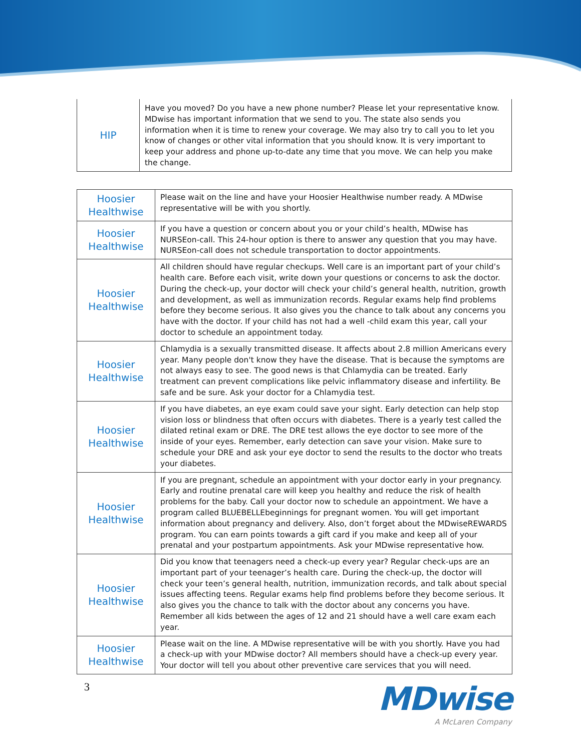| HIP | Have you moved? Do you have a new phone number? Please let your representative know. MDwise has important information that we send to you. The state also sends you information when it is time to renew your coverage. We may also try to call you to let you know of changes or other vital information that you should know. It is very important to keep your address and phone up-to-date any time that you move. We can help you make the change. |
| Hoosier Healthwise | Please wait on the line and have your Hoosier Healthwise number ready. A MDwise representative will be with you shortly. |
| Hoosier Healthwise | If you have a question or concern about you or your child’s health, MDwise has NURSEon-call. This 24-hour option is there to answer any question that you may have. NURSEon-call does not schedule transportation to doctor appointments. |
| Hoosier Healthwise | All children should have regular checkups. Well care is an important part of your child’s health care. Before each visit, write down your questions or concerns to ask the doctor. During the check-up, your doctor will check your child’s general health, nutrition, growth and development, as well as immunization records. Regular exams help find problems before they become serious. It also gives you the chance to talk about any concerns you have with the doctor. If your child has not had a well -child exam this year, call your doctor to schedule an appointment today. |
| Hoosier Healthwise | Chlamydia is a sexually transmitted disease. It affects about 2.8 million Americans every year. Many people don't know they have the disease. That is because the symptoms are not always easy to see. The good news is that Chlamydia can be treated. Early treatment can prevent complications like pelvic inflammatory disease and infertility. Be safe and be sure. Ask your doctor for a Chlamydia test. |
| Hoosier Healthwise | If you have diabetes, an eye exam could save your sight. Early detection can help stop vision loss or blindness that often occurs with diabetes. There is a yearly test called the dilated retinal exam or DRE. The DRE test allows the eye doctor to see more of the inside of your eyes. Remember, early detection can save your vision. Make sure to schedule your DRE and ask your eye doctor to send the results to the doctor who treats your diabetes. |
| Hoosier Healthwise | If you are pregnant, schedule an appointment with your doctor early in your pregnancy. Early and routine prenatal care will keep you healthy and reduce the risk of health problems for the baby. Call your doctor now to schedule an appointment. We have a program called BLUEBELLEbeginnings for pregnant women. You will get important information about pregnancy and delivery. Also, don’t forget about the MDwiseREWARDS program. You can earn points towards a gift card if you make and keep all of your prenatal and your postpartum appointments. Ask your MDwise representative how. |
| Hoosier Healthwise | Did you know that teenagers need a check-up every year? Regular check-ups are an important part of your teenager’s health care. During the check-up, the doctor will check your teen’s general health, nutrition, immunization records, and talk about special issues affecting teens. Regular exams help find problems before they become serious. It also gives you the chance to talk with the doctor about any concerns you have. Remember all kids between the ages of 12 and 21 should have a well care exam each year. |
| Hoosier Healthwise | Please wait on the line. A MDwise representative will be with you shortly. Have you had a check-up with your MDwise doctor? All members should have a check-up every year. Your doctor will tell you about other preventive care services that you will need. |
3
MDwise
A McLaren Company